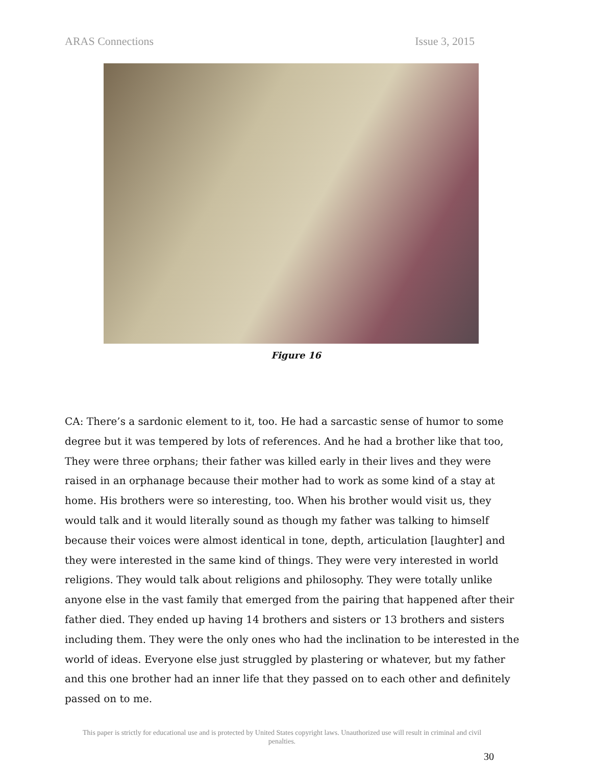ARAS Connections Issue 3, 2015
Figure 16
CA: There’s a sardonic element to it, too. He had a sarcastic sense of humor to some degree but it was tempered by lots of references. And he had a brother like that too, They were three orphans; their father was killed early in their lives and they were raised in an orphanage because their mother had to work as some kind of a stay at home. His brothers were so interesting, too. When his brother would visit us, they would talk and it would literally sound as though my father was talking to himself because their voices were almost identical in tone, depth, articulation [laughter] and they were interested in the same kind of things. They were very interested in world religions. They would talk about religions and philosophy. They were totally unlike anyone else in the vast family that emerged from the pairing that happened after their father died. They ended up having 14 brothers and sisters or 13 brothers and sisters including them. They were the only ones who had the inclination to be interested in the world of ideas. Everyone else just struggled by plastering or whatever, but my father and this one brother had an inner life that they passed on to each other and definitely passed on to me.
This paper is strictly for educational use and is protected by United States copyright laws. Unauthorized use will result in criminal and civil penalties.
30